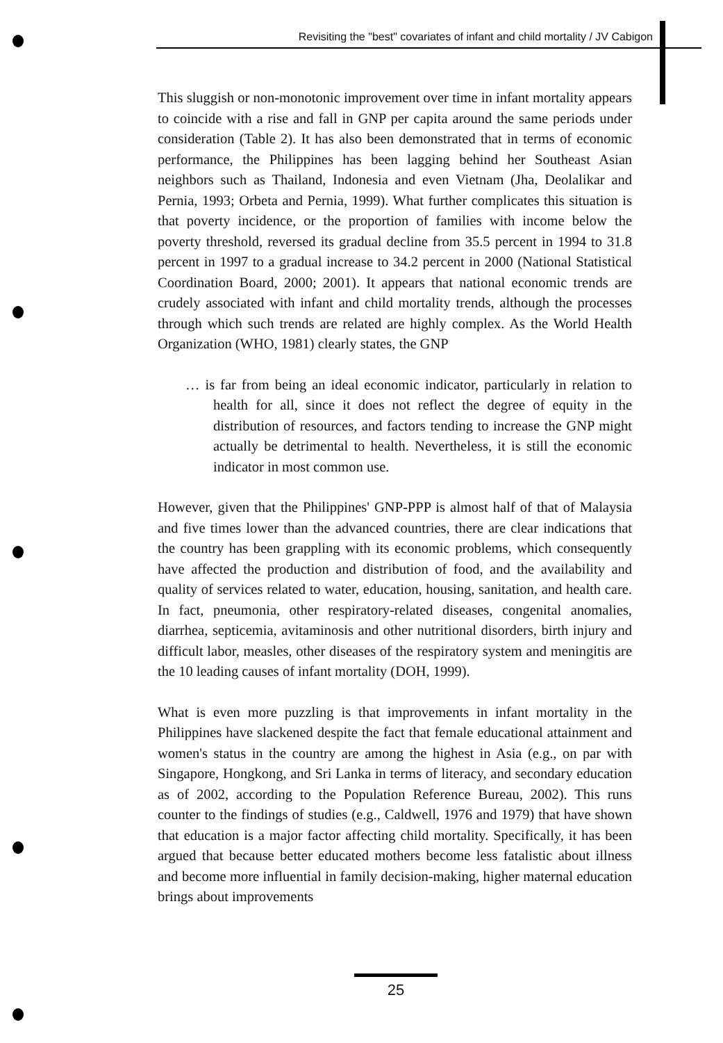Revisiting the "best" covariates of infant and child mortality / JV Cabigon
This sluggish or non-monotonic improvement over time in infant mortality appears to coincide with a rise and fall in GNP per capita around the same periods under consideration (Table 2). It has also been demonstrated that in terms of economic performance, the Philippines has been lagging behind her Southeast Asian neighbors such as Thailand, Indonesia and even Vietnam (Jha, Deolalikar and Pernia, 1993; Orbeta and Pernia, 1999). What further complicates this situation is that poverty incidence, or the proportion of families with income below the poverty threshold, reversed its gradual decline from 35.5 percent in 1994 to 31.8 percent in 1997 to a gradual increase to 34.2 percent in 2000 (National Statistical Coordination Board, 2000; 2001). It appears that national economic trends are crudely associated with infant and child mortality trends, although the processes through which such trends are related are highly complex. As the World Health Organization (WHO, 1981) clearly states, the GNP
… is far from being an ideal economic indicator, particularly in relation to health for all, since it does not reflect the degree of equity in the distribution of resources, and factors tending to increase the GNP might actually be detrimental to health. Nevertheless, it is still the economic indicator in most common use.
However, given that the Philippines' GNP-PPP is almost half of that of Malaysia and five times lower than the advanced countries, there are clear indications that the country has been grappling with its economic problems, which consequently have affected the production and distribution of food, and the availability and quality of services related to water, education, housing, sanitation, and health care. In fact, pneumonia, other respiratory-related diseases, congenital anomalies, diarrhea, septicemia, avitaminosis and other nutritional disorders, birth injury and difficult labor, measles, other diseases of the respiratory system and meningitis are the 10 leading causes of infant mortality (DOH, 1999).
What is even more puzzling is that improvements in infant mortality in the Philippines have slackened despite the fact that female educational attainment and women's status in the country are among the highest in Asia (e.g., on par with Singapore, Hongkong, and Sri Lanka in terms of literacy, and secondary education as of 2002, according to the Population Reference Bureau, 2002). This runs counter to the findings of studies (e.g., Caldwell, 1976 and 1979) that have shown that education is a major factor affecting child mortality. Specifically, it has been argued that because better educated mothers become less fatalistic about illness and become more influential in family decision-making, higher maternal education brings about improvements
25